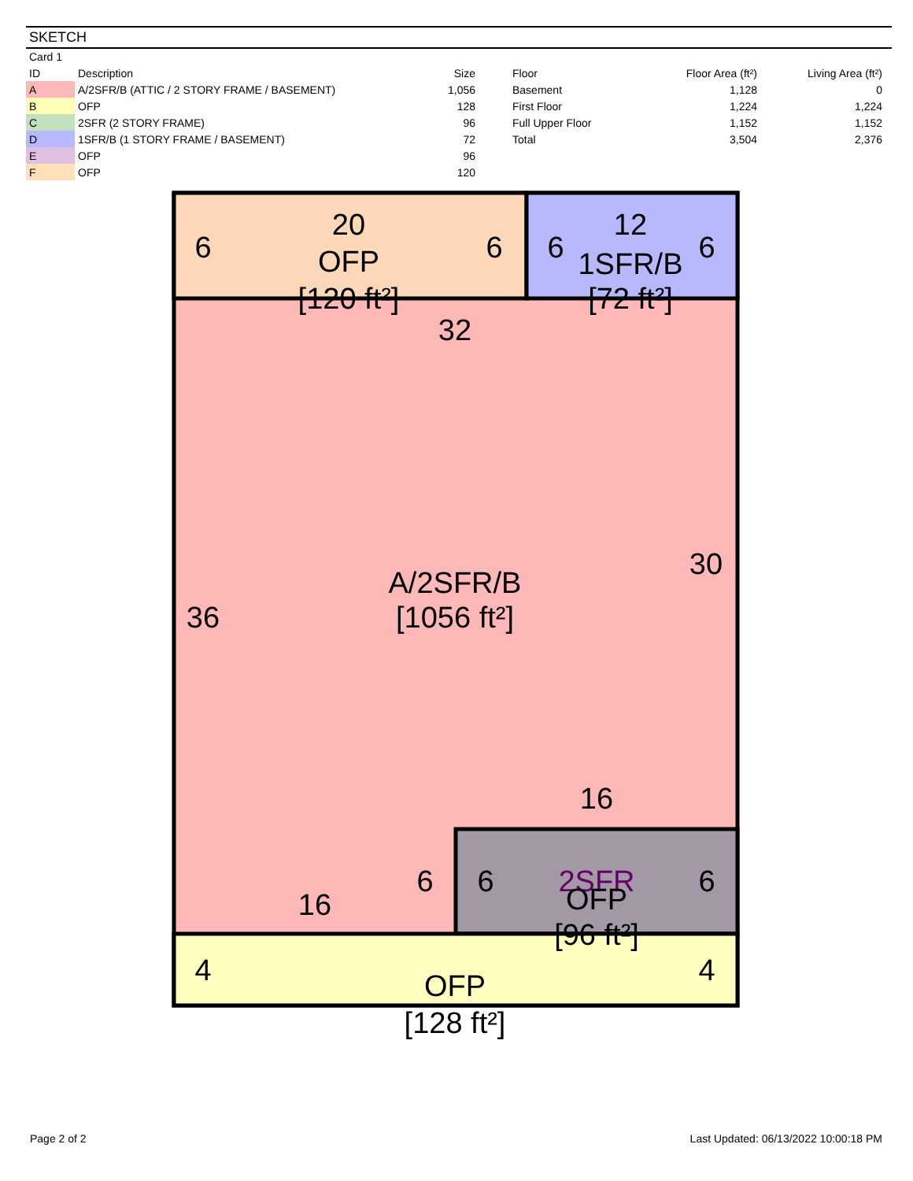SKETCH
Card 1
| ID | Description | Size |
| --- | --- | --- |
| A | A/2SFR/B (ATTIC / 2 STORY FRAME / BASEMENT) | 1,056 |
| B | OFP | 128 |
| C | 2SFR (2 STORY FRAME) | 96 |
| D | 1SFR/B (1 STORY FRAME / BASEMENT) | 72 |
| E | OFP | 96 |
| F | OFP | 120 |
| Floor | Floor Area (ft²) | Living Area (ft²) |
| --- | --- | --- |
| Basement | 1,128 | 0 |
| First Floor | 1,224 | 1,224 |
| Full Upper Floor | 1,152 | 1,152 |
| Total | 3,504 | 2,376 |
20
6
6
OFP
[120 ft²]
12
6
6
1SFR/B
[72 ft²]
32
36
30
A/2SFR/B
[1056 ft²]
16
16
6
6
6
2SFR
OFP
[96 ft²]
4
4
OFP
[128 ft²]
Page 2 of 2 Last Updated: 06/13/2022 10:00:18 PM